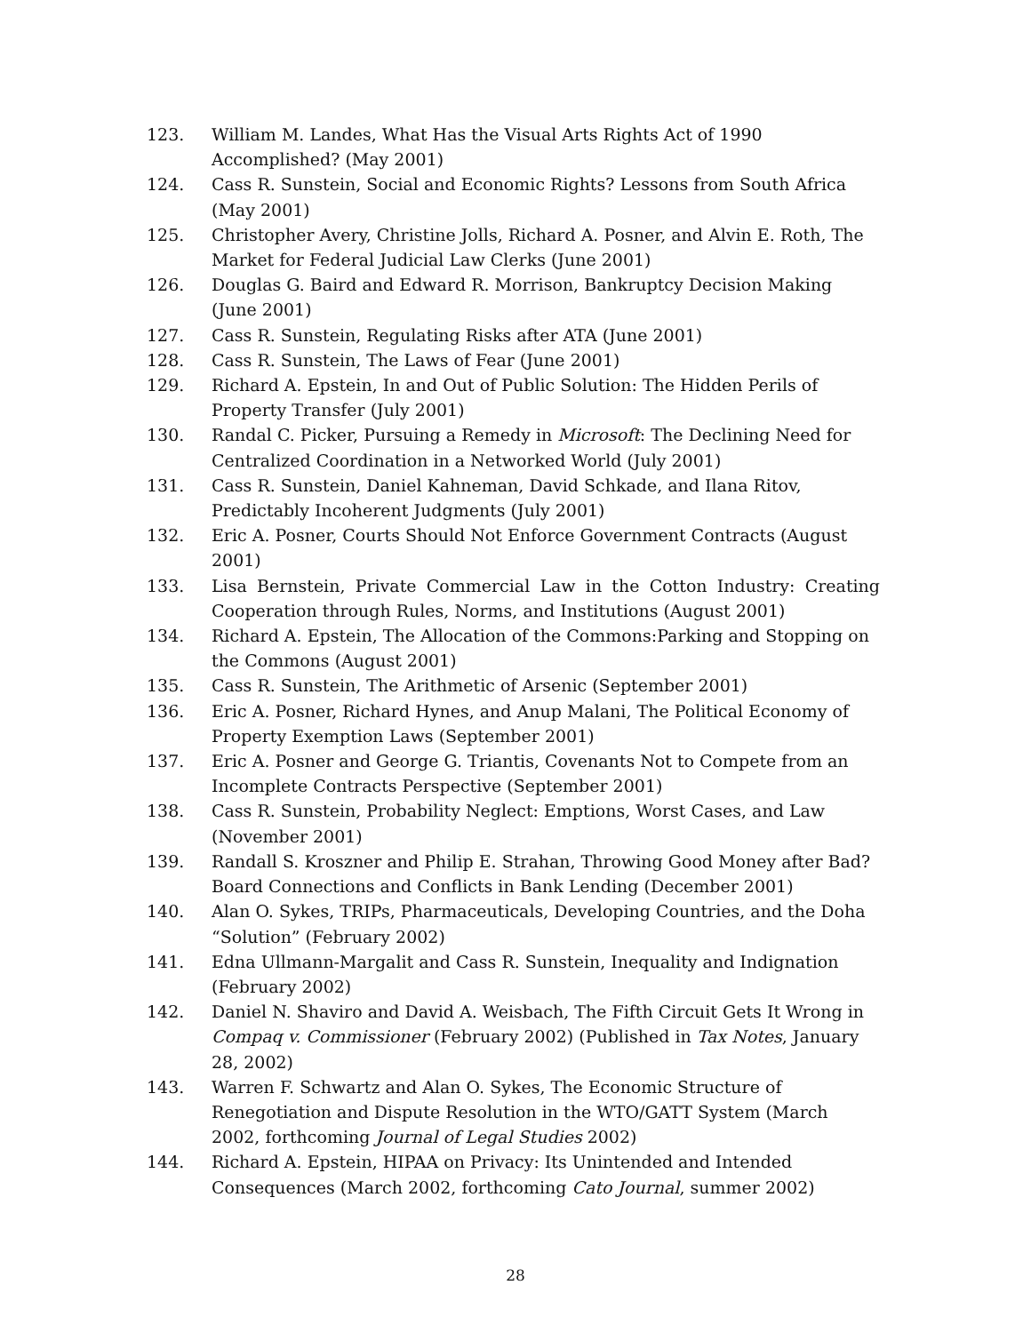123. William M. Landes, What Has the Visual Arts Rights Act of 1990 Accomplished? (May 2001)
124. Cass R. Sunstein, Social and Economic Rights? Lessons from South Africa (May 2001)
125. Christopher Avery, Christine Jolls, Richard A. Posner, and Alvin E. Roth, The Market for Federal Judicial Law Clerks (June 2001)
126. Douglas G. Baird and Edward R. Morrison, Bankruptcy Decision Making (June 2001)
127. Cass R. Sunstein, Regulating Risks after ATA (June 2001)
128. Cass R. Sunstein, The Laws of Fear (June 2001)
129. Richard A. Epstein, In and Out of Public Solution: The Hidden Perils of Property Transfer (July 2001)
130. Randal C. Picker, Pursuing a Remedy in Microsoft: The Declining Need for Centralized Coordination in a Networked World (July 2001)
131. Cass R. Sunstein, Daniel Kahneman, David Schkade, and Ilana Ritov, Predictably Incoherent Judgments (July 2001)
132. Eric A. Posner, Courts Should Not Enforce Government Contracts (August 2001)
133. Lisa Bernstein, Private Commercial Law in the Cotton Industry: Creating Cooperation through Rules, Norms, and Institutions (August 2001)
134. Richard A. Epstein, The Allocation of the Commons:Parking and Stopping on the Commons (August 2001)
135. Cass R. Sunstein, The Arithmetic of Arsenic (September 2001)
136. Eric A. Posner, Richard Hynes, and Anup Malani, The Political Economy of Property Exemption Laws (September 2001)
137. Eric A. Posner and George G. Triantis, Covenants Not to Compete from an Incomplete Contracts Perspective (September 2001)
138. Cass R. Sunstein, Probability Neglect: Emptions, Worst Cases, and Law (November 2001)
139. Randall S. Kroszner and Philip E. Strahan, Throwing Good Money after Bad? Board Connections and Conflicts in Bank Lending (December 2001)
140. Alan O. Sykes, TRIPs, Pharmaceuticals, Developing Countries, and the Doha “Solution” (February 2002)
141. Edna Ullmann-Margalit and Cass R. Sunstein, Inequality and Indignation (February 2002)
142. Daniel N. Shaviro and David A. Weisbach, The Fifth Circuit Gets It Wrong in Compaq v. Commissioner (February 2002) (Published in Tax Notes, January 28, 2002)
143. Warren F. Schwartz and Alan O. Sykes, The Economic Structure of Renegotiation and Dispute Resolution in the WTO/GATT System (March 2002, forthcoming Journal of Legal Studies 2002)
144. Richard A. Epstein, HIPAA on Privacy: Its Unintended and Intended Consequences (March 2002, forthcoming Cato Journal, summer 2002)
28